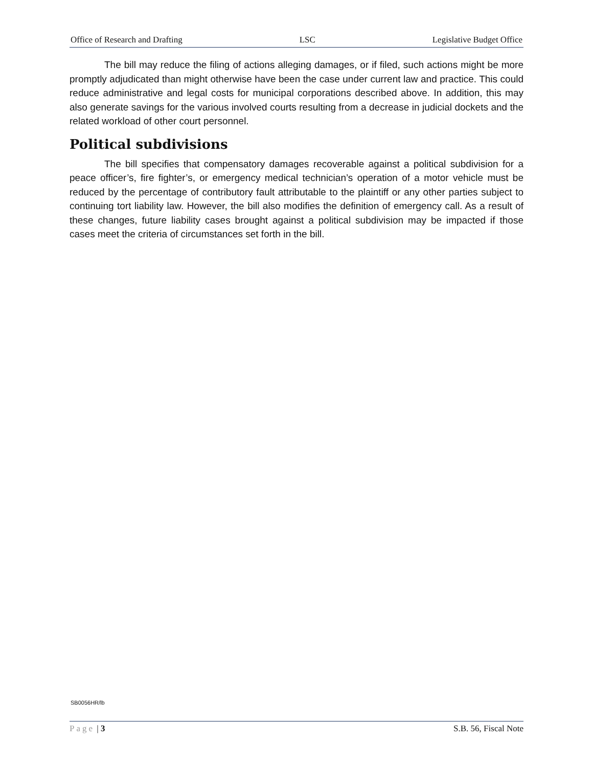Office of Research and Drafting LSC Legislative Budget Office
The bill may reduce the filing of actions alleging damages, or if filed, such actions might be more promptly adjudicated than might otherwise have been the case under current law and practice. This could reduce administrative and legal costs for municipal corporations described above. In addition, this may also generate savings for the various involved courts resulting from a decrease in judicial dockets and the related workload of other court personnel.
Political subdivisions
The bill specifies that compensatory damages recoverable against a political subdivision for a peace officer’s, fire fighter’s, or emergency medical technician’s operation of a motor vehicle must be reduced by the percentage of contributory fault attributable to the plaintiff or any other parties subject to continuing tort liability law. However, the bill also modifies the definition of emergency call. As a result of these changes, future liability cases brought against a political subdivision may be impacted if those cases meet the criteria of circumstances set forth in the bill.
SB0056HR/lb
Page | 3 S.B. 56, Fiscal Note